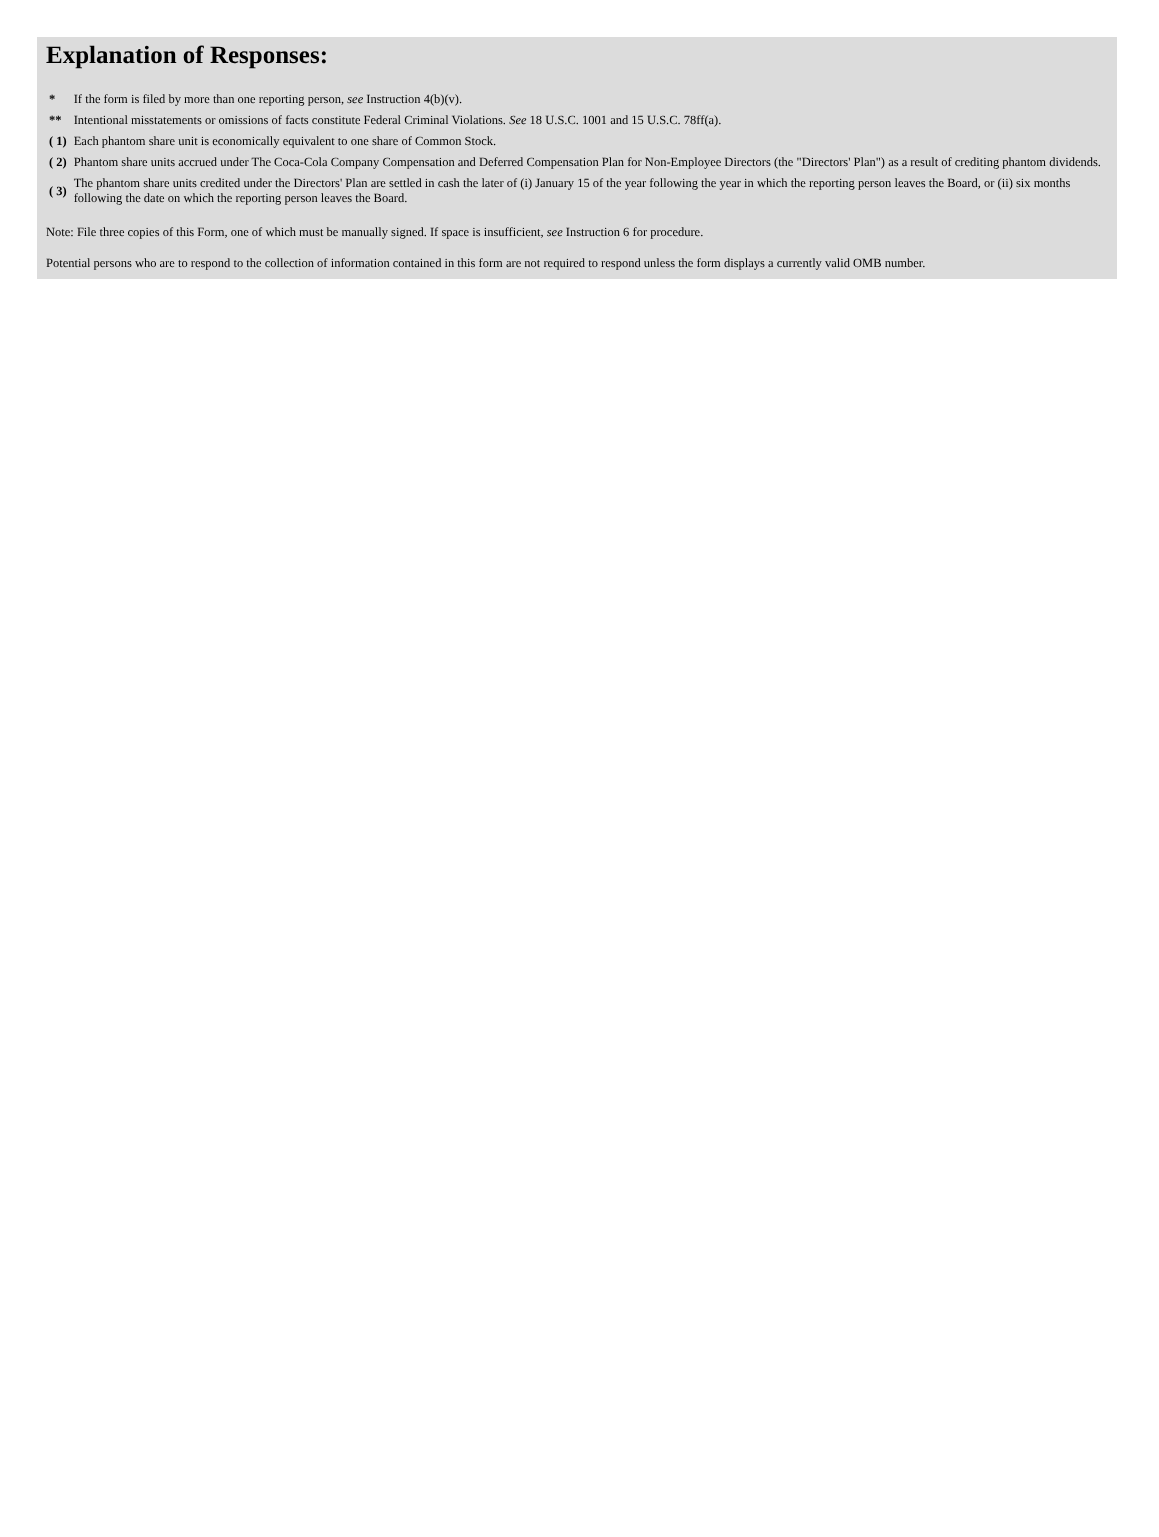Explanation of Responses:
| * | If the form is filed by more than one reporting person, see Instruction 4(b)(v). |
| ** | Intentional misstatements or omissions of facts constitute Federal Criminal Violations. See 18 U.S.C. 1001 and 15 U.S.C. 78ff(a). |
| ( 1) | Each phantom share unit is economically equivalent to one share of Common Stock. |
| ( 2) | Phantom share units accrued under The Coca-Cola Company Compensation and Deferred Compensation Plan for Non-Employee Directors (the "Directors' Plan") as a result of crediting phantom dividends. |
| ( 3) | The phantom share units credited under the Directors' Plan are settled in cash the later of (i) January 15 of the year following the year in which the reporting person leaves the Board, or (ii) six months following the date on which the reporting person leaves the Board. |
Note: File three copies of this Form, one of which must be manually signed. If space is insufficient, see Instruction 6 for procedure.
Potential persons who are to respond to the collection of information contained in this form are not required to respond unless the form displays a currently valid OMB number.